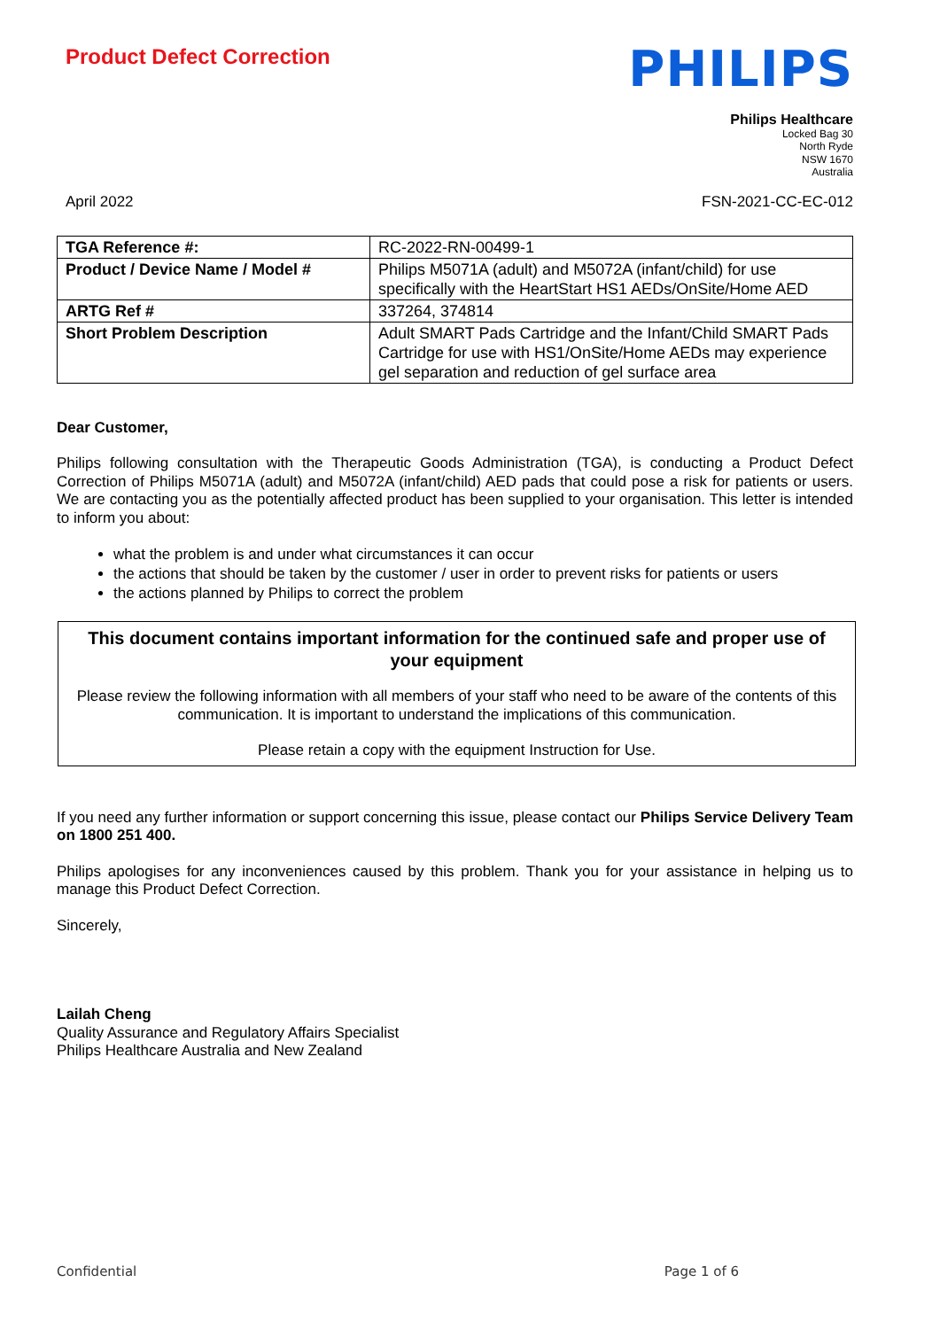Product Defect Correction
PHILIPS
Philips Healthcare
Locked Bag 30
North Ryde
NSW 1670
Australia
April 2022 FSN-2021-CC-EC-012
| TGA Reference #: | RC-2022-RN-00499-1 |
| Product / Device Name / Model # | Philips M5071A (adult) and M5072A (infant/child) for use specifically with the HeartStart HS1 AEDs/OnSite/Home AED |
| ARTG Ref # | 337264, 374814 |
| Short Problem Description | Adult SMART Pads Cartridge and the Infant/Child SMART Pads Cartridge for use with HS1/OnSite/Home AEDs may experience gel separation and reduction of gel surface area |
Dear Customer,
Philips following consultation with the Therapeutic Goods Administration (TGA), is conducting a Product Defect Correction of Philips M5071A (adult) and M5072A (infant/child) AED pads that could pose a risk for patients or users. We are contacting you as the potentially affected product has been supplied to your organisation. This letter is intended to inform you about:
what the problem is and under what circumstances it can occur
the actions that should be taken by the customer / user in order to prevent risks for patients or users
the actions planned by Philips to correct the problem
This document contains important information for the continued safe and proper use of your equipment
Please review the following information with all members of your staff who need to be aware of the contents of this communication. It is important to understand the implications of this communication.
Please retain a copy with the equipment Instruction for Use.
If you need any further information or support concerning this issue, please contact our Philips Service Delivery Team on 1800 251 400.
Philips apologises for any inconveniences caused by this problem. Thank you for your assistance in helping us to manage this Product Defect Correction.
Sincerely,
Lailah Cheng
Quality Assurance and Regulatory Affairs Specialist
Philips Healthcare Australia and New Zealand
Confidential Page 1 of 6